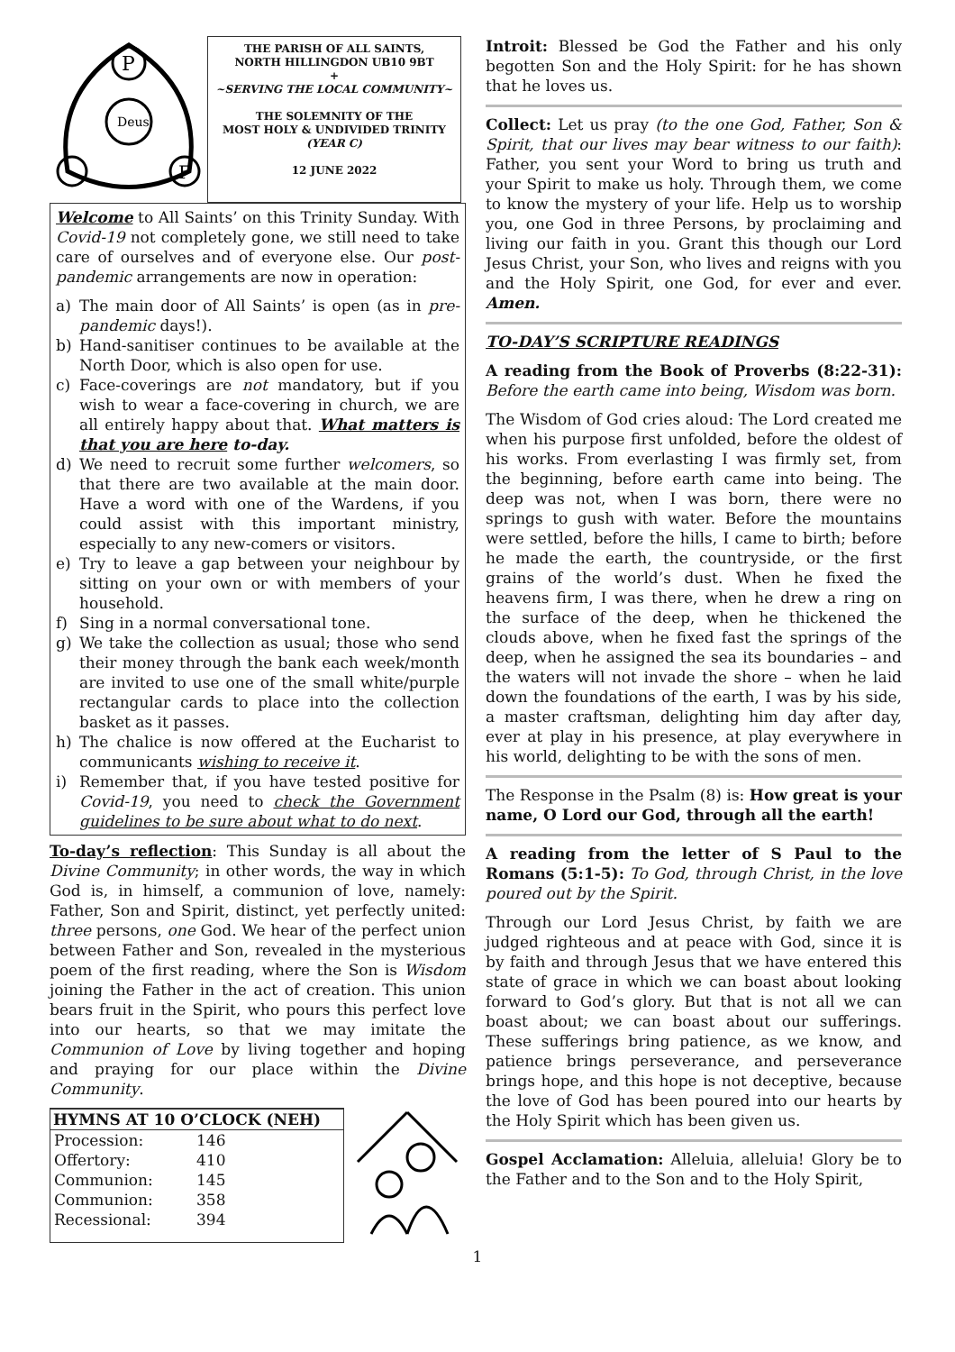Deus
P
F
THE PARISH OF ALL SAINTS,
NORTH HILLINGDON UB10 9BT
+
~SERVING THE LOCAL COMMUNITY~
THE SOLEMNITY OF THE
MOST HOLY & UNDIVIDED TRINITY
(YEAR C)
12 JUNE 2022
Welcome to All Saints’ on this Trinity Sunday. With Covid-19 not completely gone, we still need to take care of ourselves and of everyone else. Our post-pandemic arrangements are now in operation:
a) The main door of All Saints’ is open (as in pre-pandemic days!).
b) Hand-sanitiser continues to be available at the North Door, which is also open for use.
c) Face-coverings are not mandatory, but if you wish to wear a face-covering in church, we are all entirely happy about that. What matters is that you are here to-day.
d) We need to recruit some further welcomers, so that there are two available at the main door. Have a word with one of the Wardens, if you could assist with this important ministry, especially to any new-comers or visitors.
e) Try to leave a gap between your neighbour by sitting on your own or with members of your household.
f) Sing in a normal conversational tone.
g) We take the collection as usual; those who send their money through the bank each week/month are invited to use one of the small white/purple rectangular cards to place into the collection basket as it passes.
h) The chalice is now offered at the Eucharist to communicants wishing to receive it.
i) Remember that, if you have tested positive for Covid-19, you need to check the Government guidelines to be sure about what to do next.
To-day’s reflection: This Sunday is all about the Divine Community; in other words, the way in which God is, in himself, a communion of love, namely: Father, Son and Spirit, distinct, yet perfectly united: three persons, one God. We hear of the perfect union between Father and Son, revealed in the mysterious poem of the first reading, where the Son is Wisdom joining the Father in the act of creation. This union bears fruit in the Spirit, who pours this perfect love into our hearts, so that we may imitate the Communion of Love by living together and hoping and praying for our place within the Divine Community.
HYMNS AT 10 O’CLOCK (NEH)
| Procession: | 146 |
| Offertory: | 410 |
| Communion: | 145 |
| Communion: | 358 |
| Recessional: | 394 |
Introit: Blessed be God the Father and his only begotten Son and the Holy Spirit: for he has shown that he loves us.
Collect: Let us pray (to the one God, Father, Son & Spirit, that our lives may bear witness to our faith): Father, you sent your Word to bring us truth and your Spirit to make us holy. Through them, we come to know the mystery of your life. Help us to worship you, one God in three Persons, by proclaiming and living our faith in you. Grant this though our Lord Jesus Christ, your Son, who lives and reigns with you and the Holy Spirit, one God, for ever and ever. Amen.
TO-DAY’S SCRIPTURE READINGS
A reading from the Book of Proverbs (8:22-31): Before the earth came into being, Wisdom was born.
The Wisdom of God cries aloud: The Lord created me when his purpose first unfolded, before the oldest of his works. From everlasting I was firmly set, from the beginning, before earth came into being. The deep was not, when I was born, there were no springs to gush with water. Before the mountains were settled, before the hills, I came to birth; before he made the earth, the countryside, or the first grains of the world’s dust. When he fixed the heavens firm, I was there, when he drew a ring on the surface of the deep, when he thickened the clouds above, when he fixed fast the springs of the deep, when he assigned the sea its boundaries – and the waters will not invade the shore – when he laid down the foundations of the earth, I was by his side, a master craftsman, delighting him day after day, ever at play in his presence, at play everywhere in his world, delighting to be with the sons of men.
The Response in the Psalm (8) is: How great is your name, O Lord our God, through all the earth!
A reading from the letter of S Paul to the Romans (5:1-5): To God, through Christ, in the love poured out by the Spirit.
Through our Lord Jesus Christ, by faith we are judged righteous and at peace with God, since it is by faith and through Jesus that we have entered this state of grace in which we can boast about looking forward to God’s glory. But that is not all we can boast about; we can boast about our sufferings. These sufferings bring patience, as we know, and patience brings perseverance, and perseverance brings hope, and this hope is not deceptive, because the love of God has been poured into our hearts by the Holy Spirit which has been given us.
Gospel Acclamation: Alleluia, alleluia! Glory be to the Father and to the Son and to the Holy Spirit,
1